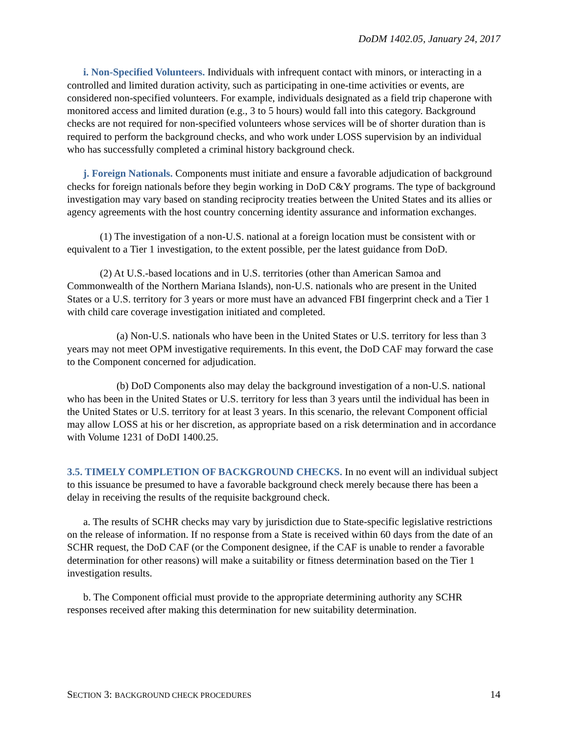DoDM 1402.05, January 24, 2017
i. Non-Specified Volunteers. Individuals with infrequent contact with minors, or interacting in a controlled and limited duration activity, such as participating in one-time activities or events, are considered non-specified volunteers. For example, individuals designated as a field trip chaperone with monitored access and limited duration (e.g., 3 to 5 hours) would fall into this category. Background checks are not required for non-specified volunteers whose services will be of shorter duration than is required to perform the background checks, and who work under LOSS supervision by an individual who has successfully completed a criminal history background check.
j. Foreign Nationals. Components must initiate and ensure a favorable adjudication of background checks for foreign nationals before they begin working in DoD C&Y programs. The type of background investigation may vary based on standing reciprocity treaties between the United States and its allies or agency agreements with the host country concerning identity assurance and information exchanges.
(1) The investigation of a non-U.S. national at a foreign location must be consistent with or equivalent to a Tier 1 investigation, to the extent possible, per the latest guidance from DoD.
(2) At U.S.-based locations and in U.S. territories (other than American Samoa and Commonwealth of the Northern Mariana Islands), non-U.S. nationals who are present in the United States or a U.S. territory for 3 years or more must have an advanced FBI fingerprint check and a Tier 1 with child care coverage investigation initiated and completed.
(a) Non-U.S. nationals who have been in the United States or U.S. territory for less than 3 years may not meet OPM investigative requirements. In this event, the DoD CAF may forward the case to the Component concerned for adjudication.
(b) DoD Components also may delay the background investigation of a non-U.S. national who has been in the United States or U.S. territory for less than 3 years until the individual has been in the United States or U.S. territory for at least 3 years. In this scenario, the relevant Component official may allow LOSS at his or her discretion, as appropriate based on a risk determination and in accordance with Volume 1231 of DoDI 1400.25.
3.5. TIMELY COMPLETION OF BACKGROUND CHECKS. In no event will an individual subject to this issuance be presumed to have a favorable background check merely because there has been a delay in receiving the results of the requisite background check.
a. The results of SCHR checks may vary by jurisdiction due to State-specific legislative restrictions on the release of information. If no response from a State is received within 60 days from the date of an SCHR request, the DoD CAF (or the Component designee, if the CAF is unable to render a favorable determination for other reasons) will make a suitability or fitness determination based on the Tier 1 investigation results.
b. The Component official must provide to the appropriate determining authority any SCHR responses received after making this determination for new suitability determination.
SECTION 3: BACKGROUND CHECK PROCEDURES 14